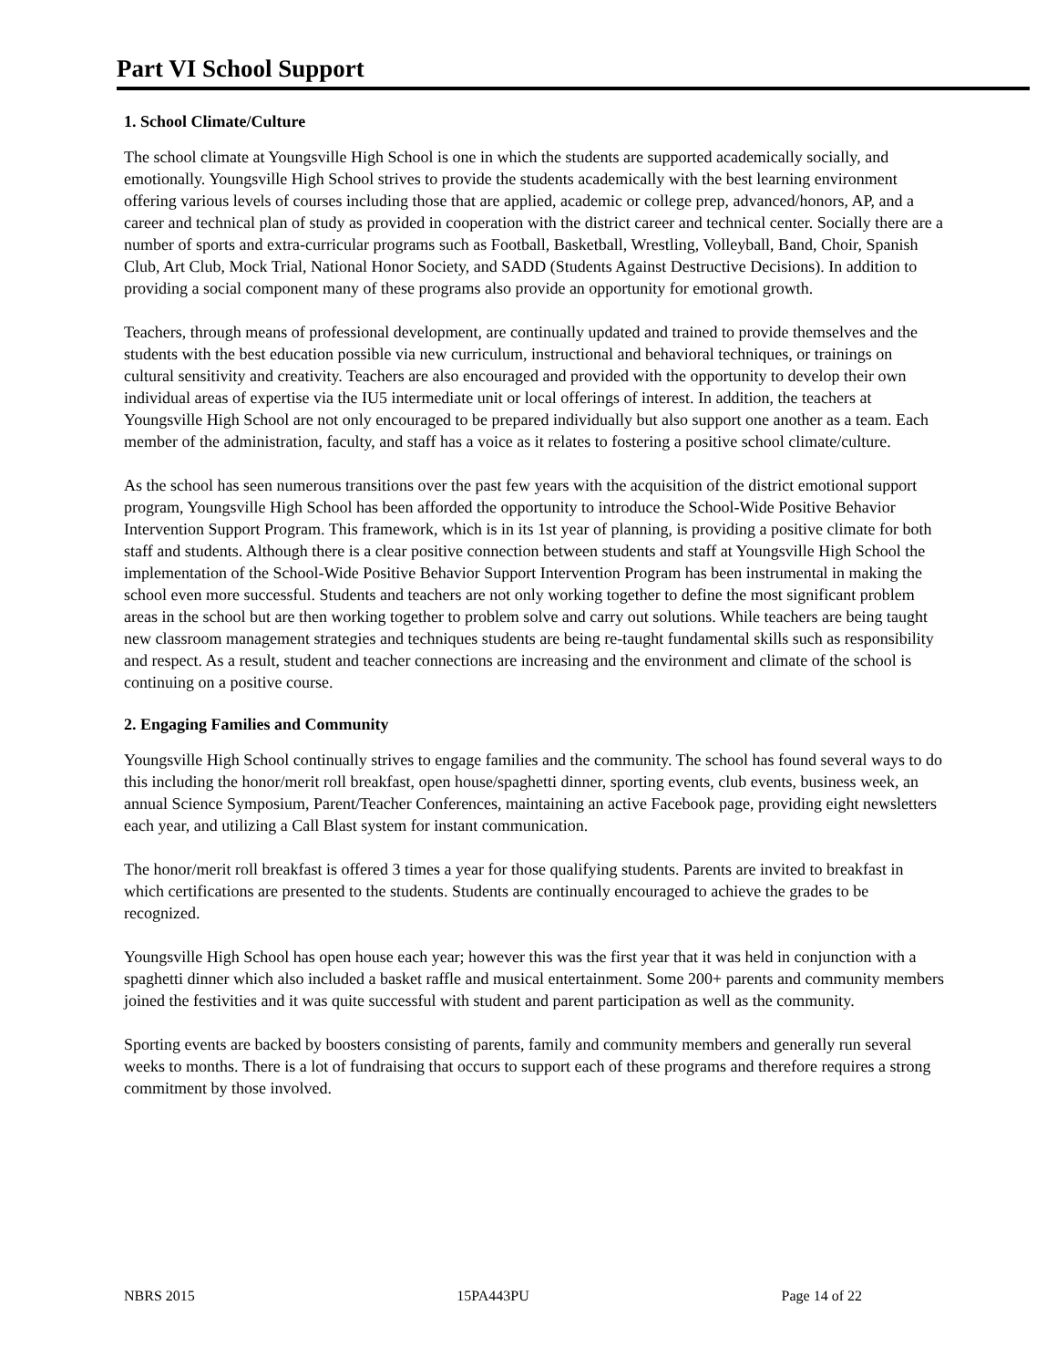Part VI School Support
1. School Climate/Culture
The school climate at Youngsville High School is one in which the students are supported academically socially, and emotionally. Youngsville High School strives to provide the students academically with the best learning environment offering various levels of courses including those that are applied, academic or college prep, advanced/honors, AP, and a career and technical plan of study as provided in cooperation with the district career and technical center. Socially there are a number of sports and extra-curricular programs such as Football, Basketball, Wrestling, Volleyball, Band, Choir, Spanish Club, Art Club, Mock Trial, National Honor Society, and SADD (Students Against Destructive Decisions). In addition to providing a social component many of these programs also provide an opportunity for emotional growth.
Teachers, through means of professional development, are continually updated and trained to provide themselves and the students with the best education possible via new curriculum, instructional and behavioral techniques, or trainings on cultural sensitivity and creativity. Teachers are also encouraged and provided with the opportunity to develop their own individual areas of expertise via the IU5 intermediate unit or local offerings of interest. In addition, the teachers at Youngsville High School are not only encouraged to be prepared individually but also support one another as a team. Each member of the administration, faculty, and staff has a voice as it relates to fostering a positive school climate/culture.
As the school has seen numerous transitions over the past few years with the acquisition of the district emotional support program, Youngsville High School has been afforded the opportunity to introduce the School-Wide Positive Behavior Intervention Support Program. This framework, which is in its 1st year of planning, is providing a positive climate for both staff and students. Although there is a clear positive connection between students and staff at Youngsville High School the implementation of the School-Wide Positive Behavior Support Intervention Program has been instrumental in making the school even more successful. Students and teachers are not only working together to define the most significant problem areas in the school but are then working together to problem solve and carry out solutions. While teachers are being taught new classroom management strategies and techniques students are being re-taught fundamental skills such as responsibility and respect. As a result, student and teacher connections are increasing and the environment and climate of the school is continuing on a positive course.
2. Engaging Families and Community
Youngsville High School continually strives to engage families and the community. The school has found several ways to do this including the honor/merit roll breakfast, open house/spaghetti dinner, sporting events, club events, business week, an annual Science Symposium, Parent/Teacher Conferences, maintaining an active Facebook page, providing eight newsletters each year, and utilizing a Call Blast system for instant communication.
The honor/merit roll breakfast is offered 3 times a year for those qualifying students. Parents are invited to breakfast in which certifications are presented to the students. Students are continually encouraged to achieve the grades to be recognized.
Youngsville High School has open house each year; however this was the first year that it was held in conjunction with a spaghetti dinner which also included a basket raffle and musical entertainment. Some 200+ parents and community members joined the festivities and it was quite successful with student and parent participation as well as the community.
Sporting events are backed by boosters consisting of parents, family and community members and generally run several weeks to months. There is a lot of fundraising that occurs to support each of these programs and therefore requires a strong commitment by those involved.
NBRS 2015 15PA443PU Page 14 of 22